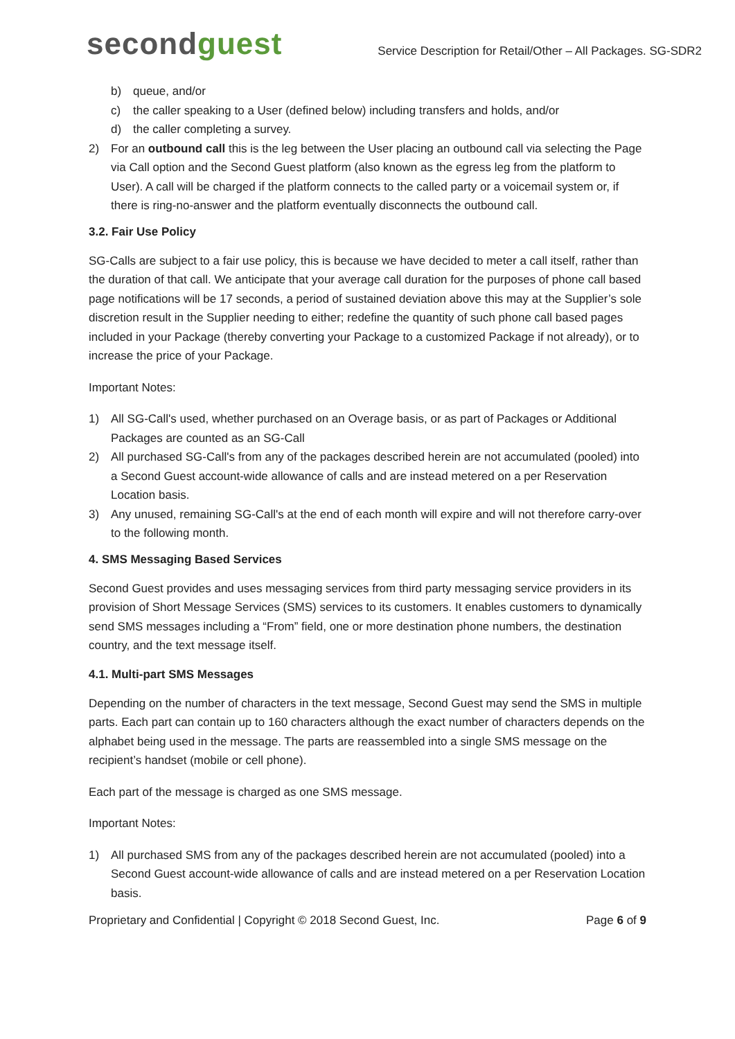secondguest
Service Description for Retail/Other – All Packages. SG-SDR2
b) queue, and/or
c) the caller speaking to a User (defined below) including transfers and holds, and/or
d) the caller completing a survey.
2) For an outbound call this is the leg between the User placing an outbound call via selecting the Page via Call option and the Second Guest platform (also known as the egress leg from the platform to User). A call will be charged if the platform connects to the called party or a voicemail system or, if there is ring-no-answer and the platform eventually disconnects the outbound call.
3.2. Fair Use Policy
SG-Calls are subject to a fair use policy, this is because we have decided to meter a call itself, rather than the duration of that call. We anticipate that your average call duration for the purposes of phone call based page notifications will be 17 seconds, a period of sustained deviation above this may at the Supplier’s sole discretion result in the Supplier needing to either; redefine the quantity of such phone call based pages included in your Package (thereby converting your Package to a customized Package if not already), or to increase the price of your Package.
Important Notes:
1) All SG-Call's used, whether purchased on an Overage basis, or as part of Packages or Additional Packages are counted as an SG-Call
2) All purchased SG-Call's from any of the packages described herein are not accumulated (pooled) into a Second Guest account-wide allowance of calls and are instead metered on a per Reservation Location basis.
3) Any unused, remaining SG-Call's at the end of each month will expire and will not therefore carry-over to the following month.
4. SMS Messaging Based Services
Second Guest provides and uses messaging services from third party messaging service providers in its provision of Short Message Services (SMS) services to its customers. It enables customers to dynamically send SMS messages including a “From” field, one or more destination phone numbers, the destination country, and the text message itself.
4.1. Multi-part SMS Messages
Depending on the number of characters in the text message, Second Guest may send the SMS in multiple parts. Each part can contain up to 160 characters although the exact number of characters depends on the alphabet being used in the message. The parts are reassembled into a single SMS message on the recipient’s handset (mobile or cell phone).
Each part of the message is charged as one SMS message.
Important Notes:
1) All purchased SMS from any of the packages described herein are not accumulated (pooled) into a Second Guest account-wide allowance of calls and are instead metered on a per Reservation Location basis.
Proprietary and Confidential | Copyright © 2018 Second Guest, Inc. Page 6 of 9